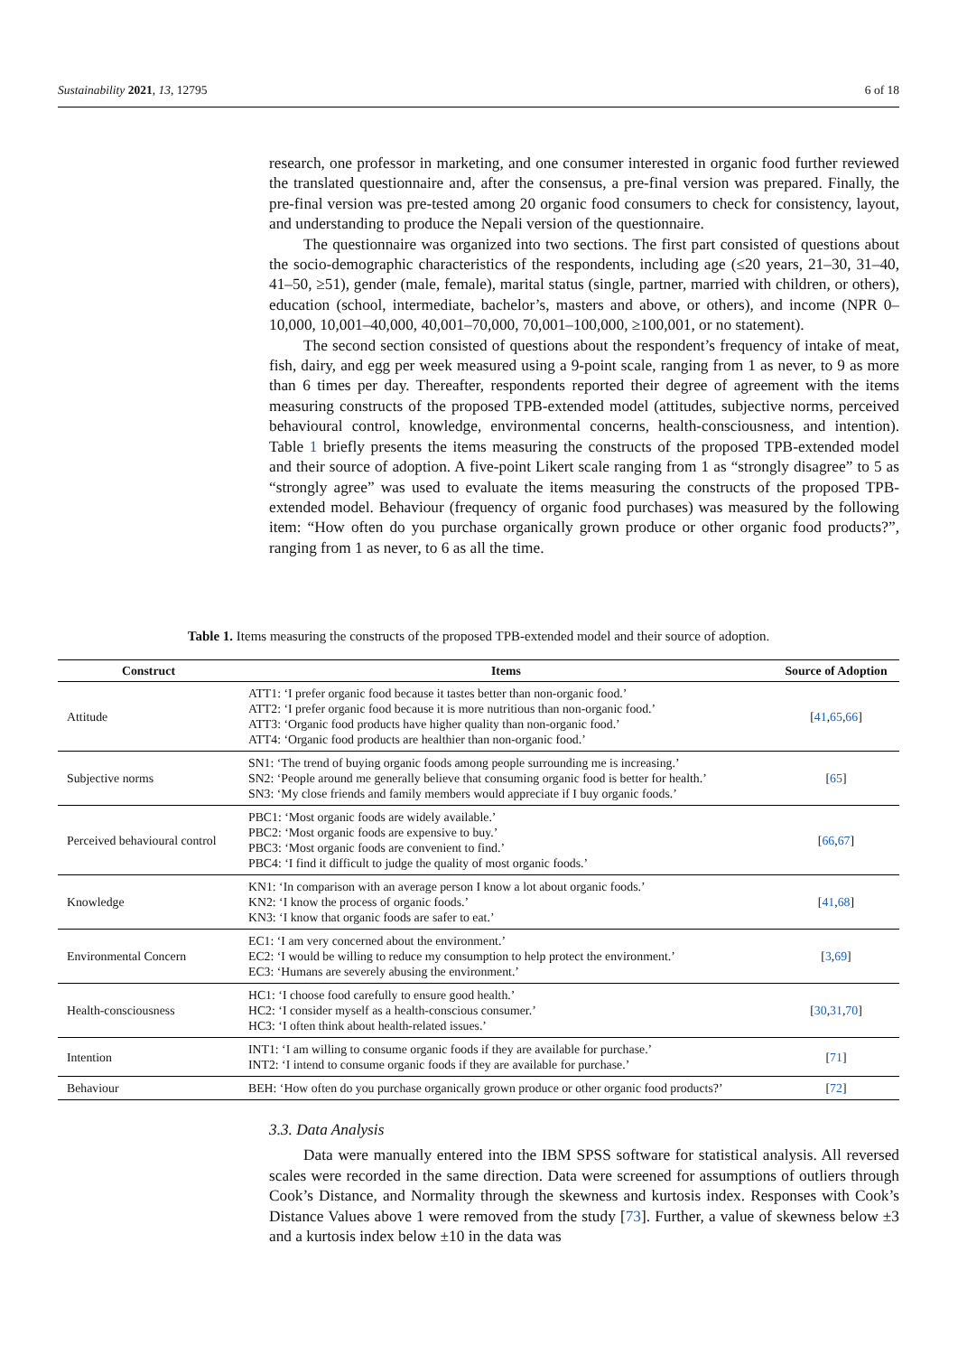Sustainability 2021, 13, 12795 6 of 18
research, one professor in marketing, and one consumer interested in organic food further reviewed the translated questionnaire and, after the consensus, a pre-final version was prepared. Finally, the pre-final version was pre-tested among 20 organic food consumers to check for consistency, layout, and understanding to produce the Nepali version of the questionnaire.
The questionnaire was organized into two sections. The first part consisted of questions about the socio-demographic characteristics of the respondents, including age (≤20 years, 21–30, 31–40, 41–50, ≥51), gender (male, female), marital status (single, partner, married with children, or others), education (school, intermediate, bachelor’s, masters and above, or others), and income (NPR 0–10,000, 10,001–40,000, 40,001–70,000, 70,001–100,000, ≥100,001, or no statement).
The second section consisted of questions about the respondent’s frequency of intake of meat, fish, dairy, and egg per week measured using a 9-point scale, ranging from 1 as never, to 9 as more than 6 times per day. Thereafter, respondents reported their degree of agreement with the items measuring constructs of the proposed TPB-extended model (attitudes, subjective norms, perceived behavioural control, knowledge, environmental concerns, health-consciousness, and intention). Table 1 briefly presents the items measuring the constructs of the proposed TPB-extended model and their source of adoption. A five-point Likert scale ranging from 1 as “strongly disagree” to 5 as “strongly agree” was used to evaluate the items measuring the constructs of the proposed TPB-extended model. Behaviour (frequency of organic food purchases) was measured by the following item: “How often do you purchase organically grown produce or other organic food products?”, ranging from 1 as never, to 6 as all the time.
Table 1. Items measuring the constructs of the proposed TPB-extended model and their source of adoption.
| Construct | Items | Source of Adoption |
| --- | --- | --- |
| Attitude | ATT1: ‘I prefer organic food because it tastes better than non-organic food.’ ATT2: ‘I prefer organic food because it is more nutritious than non-organic food.’ ATT3: ‘Organic food products have higher quality than non-organic food.’ ATT4: ‘Organic food products are healthier than non-organic food.’ | [ 41 , 65 , 66 ] |
| Subjective norms | SN1: ‘The trend of buying organic foods among people surrounding me is increasing.’ SN2: ‘People around me generally believe that consuming organic food is better for health.’ SN3: ‘My close friends and family members would appreciate if I buy organic foods.’ | [ 65 ] |
| Perceived behavioural control | PBC1: ‘Most organic foods are widely available.’ PBC2: ‘Most organic foods are expensive to buy.’ PBC3: ‘Most organic foods are convenient to find.’ PBC4: ‘I find it difficult to judge the quality of most organic foods.’ | [ 66 , 67 ] |
| Knowledge | KN1: ‘In comparison with an average person I know a lot about organic foods.’ KN2: ‘I know the process of organic foods.’ KN3: ‘I know that organic foods are safer to eat.’ | [ 41 , 68 ] |
| Environmental Concern | EC1: ‘I am very concerned about the environment.’ EC2: ‘I would be willing to reduce my consumption to help protect the environment.’ EC3: ‘Humans are severely abusing the environment.’ | [ 3 , 69 ] |
| Health-consciousness | HC1: ‘I choose food carefully to ensure good health.’ HC2: ‘I consider myself as a health-conscious consumer.’ HC3: ‘I often think about health-related issues.’ | [ 30 , 31 , 70 ] |
| Intention | INT1: ‘I am willing to consume organic foods if they are available for purchase.’ INT2: ‘I intend to consume organic foods if they are available for purchase.’ | [ 71 ] |
| Behaviour | BEH: ‘How often do you purchase organically grown produce or other organic food products?’ | [ 72 ] |
3.3. Data Analysis
Data were manually entered into the IBM SPSS software for statistical analysis. All reversed scales were recorded in the same direction. Data were screened for assumptions of outliers through Cook’s Distance, and Normality through the skewness and kurtosis index. Responses with Cook’s Distance Values above 1 were removed from the study [73]. Further, a value of skewness below ±3 and a kurtosis index below ±10 in the data was